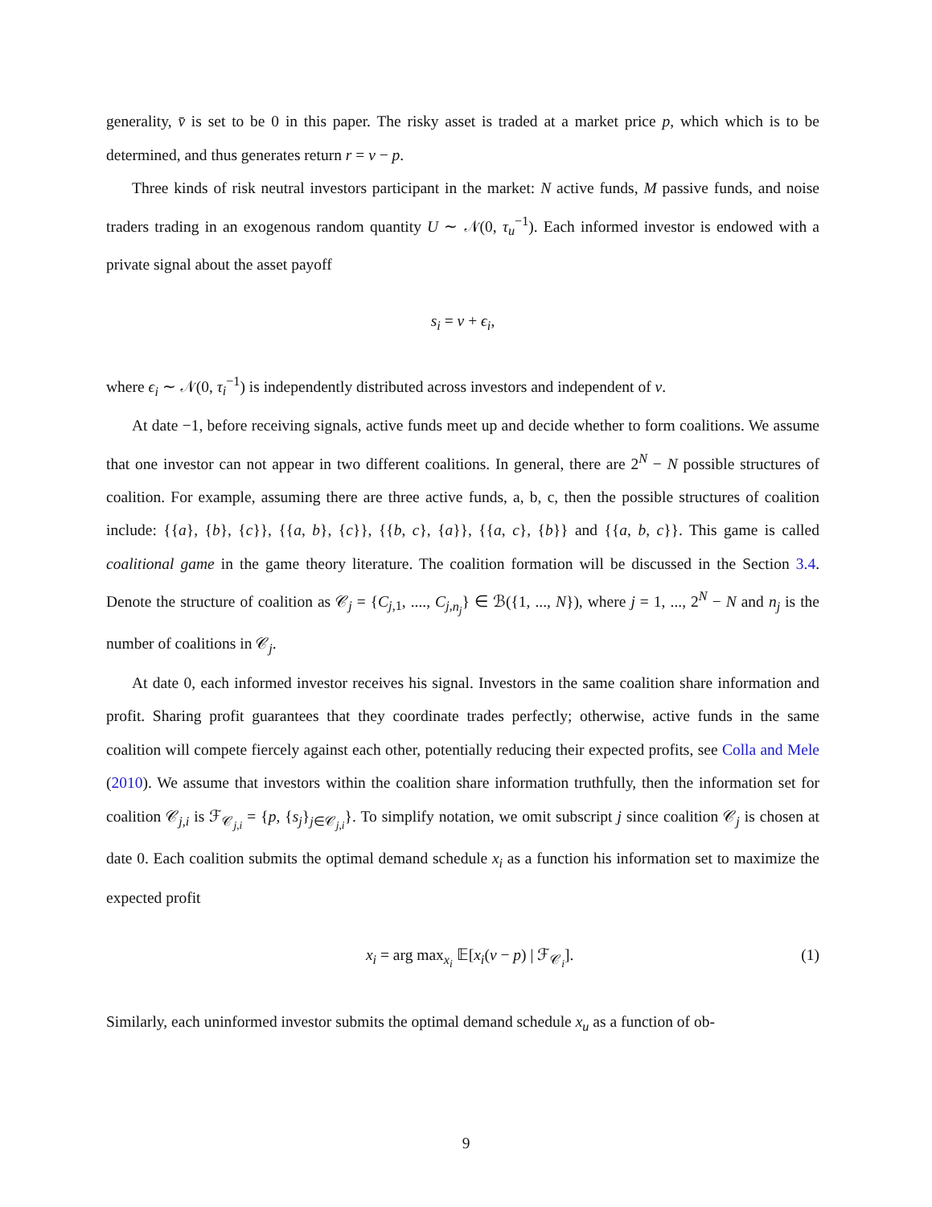generality, v̄ is set to be 0 in this paper. The risky asset is traded at a market price p, which which is to be determined, and thus generates return r = v − p.
Three kinds of risk neutral investors participant in the market: N active funds, M passive funds, and noise traders trading in an exogenous random quantity U ∼ 𝒩(0, τ<sub>u</sub><sup>−1</sup>). Each informed investor is endowed with a private signal about the asset payoff
s<sub>i</sub> = v + ϵ<sub>i</sub>,
where ϵ<sub>i</sub> ∼ 𝒩(0, τ<sub>i</sub><sup>−1</sup>) is independently distributed across investors and independent of v.
At date −1, before receiving signals, active funds meet up and decide whether to form coalitions. We assume that one investor can not appear in two different coalitions. In general, there are 2<sup>N</sup> − N possible structures of coalition. For example, assuming there are three active funds, a, b, c, then the possible structures of coalition include: {{a}, {b}, {c}}, {{a, b}, {c}}, {{b, c}, {a}}, {{a, c}, {b}} and {{a, b, c}}. This game is called coalitional game in the game theory literature. The coalition formation will be discussed in the Section 3.4. Denote the structure of coalition as 𝒞<sub>j</sub> = {C<sub>j,1</sub>, ...., C<sub>j,n<sub>j</sub></sub>} ∈ ℬ({1, ..., N}), where j = 1, ..., 2<sup>N</sup> − N and n<sub>j</sub> is the number of coalitions in 𝒞<sub>j</sub>.
At date 0, each informed investor receives his signal. Investors in the same coalition share information and profit. Sharing profit guarantees that they coordinate trades perfectly; otherwise, active funds in the same coalition will compete fiercely against each other, potentially reducing their expected profits, see Colla and Mele (2010). We assume that investors within the coalition share information truthfully, then the information set for coalition 𝒞<sub>j,i</sub> is ℱ<sub>𝒞<sub>j,i</sub></sub> = {p, {s<sub>j</sub>}<sub>j∈𝒞<sub>j,i</sub></sub>}. To simplify notation, we omit subscript j since coalition 𝒞<sub>j</sub> is chosen at date 0. Each coalition submits the optimal demand schedule x<sub>i</sub> as a function his information set to maximize the expected profit
x<sub>i</sub> = arg max<sub>x<sub>i</sub></sub> 𝔼[x<sub>i</sub>(v − p) | ℱ<sub>𝒞<sub>i</sub></sub>]. (1)
Similarly, each uninformed investor submits the optimal demand schedule x<sub>u</sub> as a function of ob-
9